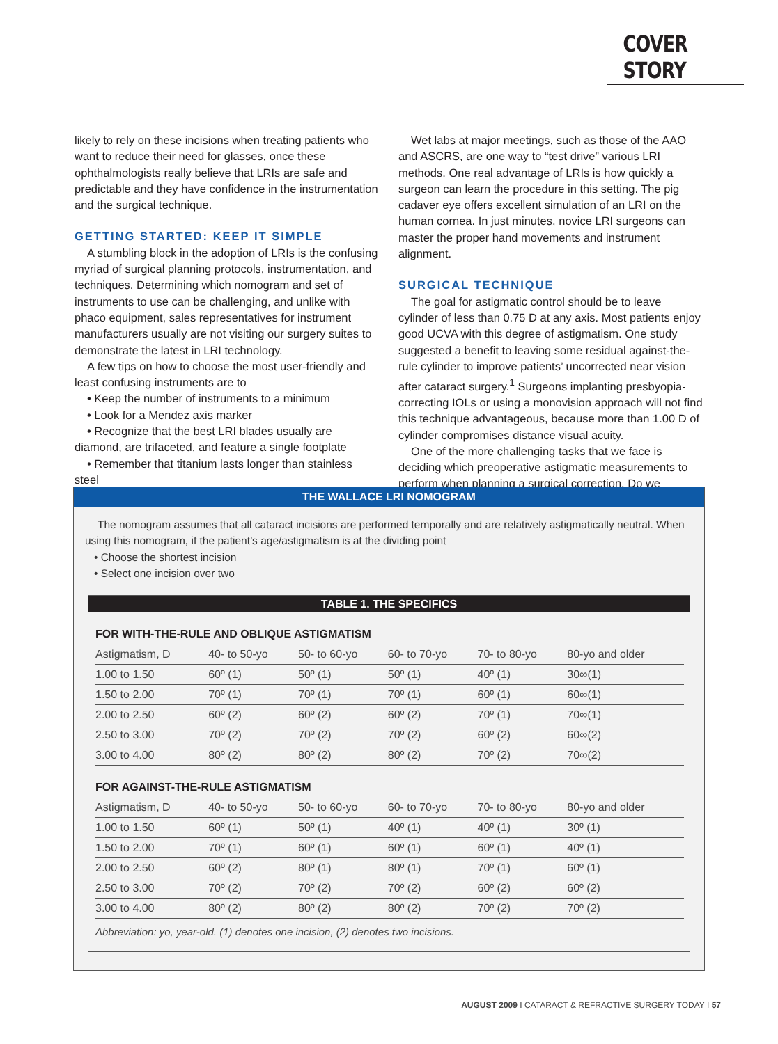COVER STORY
likely to rely on these incisions when treating patients who want to reduce their need for glasses, once these ophthalmologists really believe that LRIs are safe and predictable and they have confidence in the instrumentation and the surgical technique.
GETTING STARTED: KEEP IT SIMPLE
A stumbling block in the adoption of LRIs is the confusing myriad of surgical planning protocols, instrumentation, and techniques. Determining which nomogram and set of instruments to use can be challenging, and unlike with phaco equipment, sales representatives for instrument manufacturers usually are not visiting our surgery suites to demonstrate the latest in LRI technology.
A few tips on how to choose the most user-friendly and least confusing instruments are to
• Keep the number of instruments to a minimum
• Look for a Mendez axis marker
• Recognize that the best LRI blades usually are diamond, are trifaceted, and feature a single footplate
• Remember that titanium lasts longer than stainless steel
Wet labs at major meetings, such as those of the AAO and ASCRS, are one way to “test drive” various LRI methods. One real advantage of LRIs is how quickly a surgeon can learn the procedure in this setting. The pig cadaver eye offers excellent simulation of an LRI on the human cornea. In just minutes, novice LRI surgeons can master the proper hand movements and instrument alignment.
SURGICAL TECHNIQUE
The goal for astigmatic control should be to leave cylinder of less than 0.75 D at any axis. Most patients enjoy good UCVA with this degree of astigmatism. One study suggested a benefit to leaving some residual against-the-rule cylinder to improve patients’ uncorrected near vision after cataract surgery.<sup>1</sup> Surgeons implanting presbyopia-correcting IOLs or using a monovision approach will not find this technique advantageous, because more than 1.00 D of cylinder compromises distance visual acuity.
One of the more challenging tasks that we face is deciding which preoperative astigmatic measurements to perform when planning a surgical correction. Do we
THE WALLACE LRI NOMOGRAM
The nomogram assumes that all cataract incisions are performed temporally and are relatively astigmatically neutral. When using this nomogram, if the patient’s age/astigmatism is at the dividing point
• Choose the shortest incision
• Select one incision over two
TABLE 1. THE SPECIFICS
FOR WITH-THE-RULE AND OBLIQUE ASTIGMATISM
| Astigmatism, D | 40- to 50-yo | 50- to 60-yo | 60- to 70-yo | 70- to 80-yo | 80-yo and older |
| --- | --- | --- | --- | --- | --- |
| 1.00 to 1.50 | 60º (1) | 50º (1) | 50º (1) | 40º (1) | 30∞(1) |
| 1.50 to 2.00 | 70º (1) | 70º (1) | 70º (1) | 60º (1) | 60∞(1) |
| 2.00 to 2.50 | 60º (2) | 60º (2) | 60º (2) | 70º (1) | 70∞(1) |
| 2.50 to 3.00 | 70º (2) | 70º (2) | 70º (2) | 60º (2) | 60∞(2) |
| 3.00 to 4.00 | 80º (2) | 80º (2) | 80º (2) | 70º (2) | 70∞(2) |
FOR AGAINST-THE-RULE ASTIGMATISM
| Astigmatism, D | 40- to 50-yo | 50- to 60-yo | 60- to 70-yo | 70- to 80-yo | 80-yo and older |
| --- | --- | --- | --- | --- | --- |
| 1.00 to 1.50 | 60º (1) | 50º (1) | 40º (1) | 40º (1) | 30º (1) |
| 1.50 to 2.00 | 70º (1) | 60º (1) | 60º (1) | 60º (1) | 40º (1) |
| 2.00 to 2.50 | 60º (2) | 80º (1) | 80º (1) | 70º (1) | 60º (1) |
| 2.50 to 3.00 | 70º (2) | 70º (2) | 70º (2) | 60º (2) | 60º (2) |
| 3.00 to 4.00 | 80º (2) | 80º (2) | 80º (2) | 70º (2) | 70º (2) |
Abbreviation: yo, year-old. (1) denotes one incision, (2) denotes two incisions.
AUGUST 2009 I CATARACT & REFRACTIVE SURGERY TODAY I 57